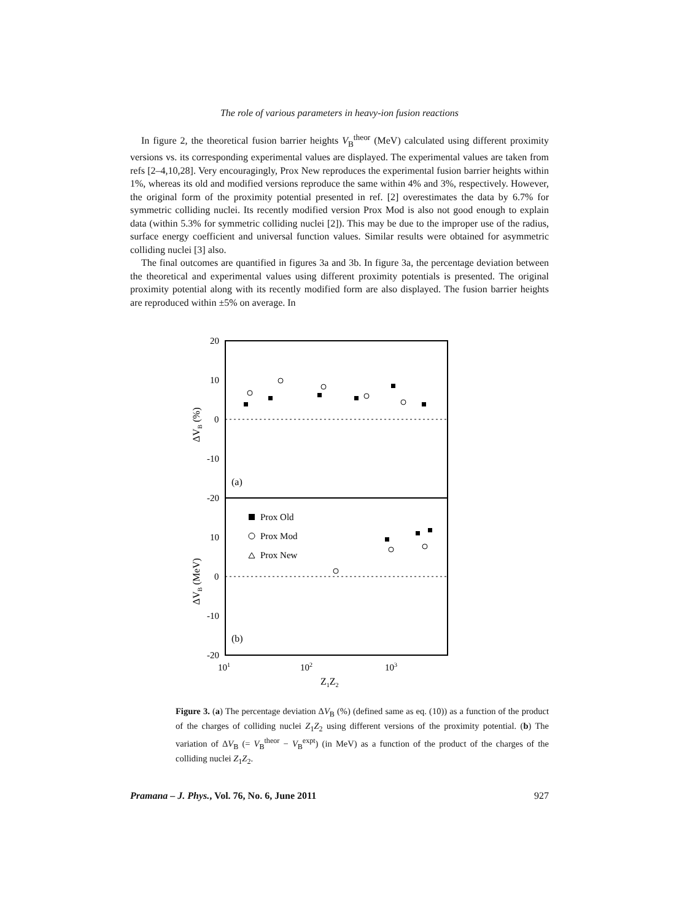The role of various parameters in heavy-ion fusion reactions
In figure 2, the theoretical fusion barrier heights V<sub>B</sub><sup>theor</sup> (MeV) calculated using different proximity versions vs. its corresponding experimental values are displayed. The experimental values are taken from refs [2–4,10,28]. Very encouragingly, Prox New reproduces the experimental fusion barrier heights within 1%, whereas its old and modified versions reproduce the same within 4% and 3%, respectively. However, the original form of the proximity potential presented in ref. [2] overestimates the data by 6.7% for symmetric colliding nuclei. Its recently modified version Prox Mod is also not good enough to explain data (within 5.3% for symmetric colliding nuclei [2]). This may be due to the improper use of the radius, surface energy coefficient and universal function values. Similar results were obtained for asymmetric colliding nuclei [3] also.
The final outcomes are quantified in figures 3a and 3b. In figure 3a, the percentage deviation between the theoretical and experimental values using different proximity potentials is presented. The original proximity potential along with its recently modified form are also displayed. The fusion barrier heights are reproduced within ±5% on average. In
20
10
0
-10
-20
10
0
-10
-20
101
102
103
Z1Z2
(a)
(b)
ΔVB (%)
ΔVB (MeV)
Prox Old
Prox Mod
Prox New
Figure 3. (a) The percentage deviation ΔV<sub>B</sub> (%) (defined same as eq. (10)) as a function of the product of the charges of colliding nuclei Z<sub>1</sub>Z<sub>2</sub> using different versions of the proximity potential. (b) The variation of ΔV<sub>B</sub> (= V<sub>B</sub><sup>theor</sup> − V<sub>B</sub><sup>expt</sup>) (in MeV) as a function of the product of the charges of the colliding nuclei Z<sub>1</sub>Z<sub>2</sub>.
Pramana – J. Phys., Vol. 76, No. 6, June 2011 927